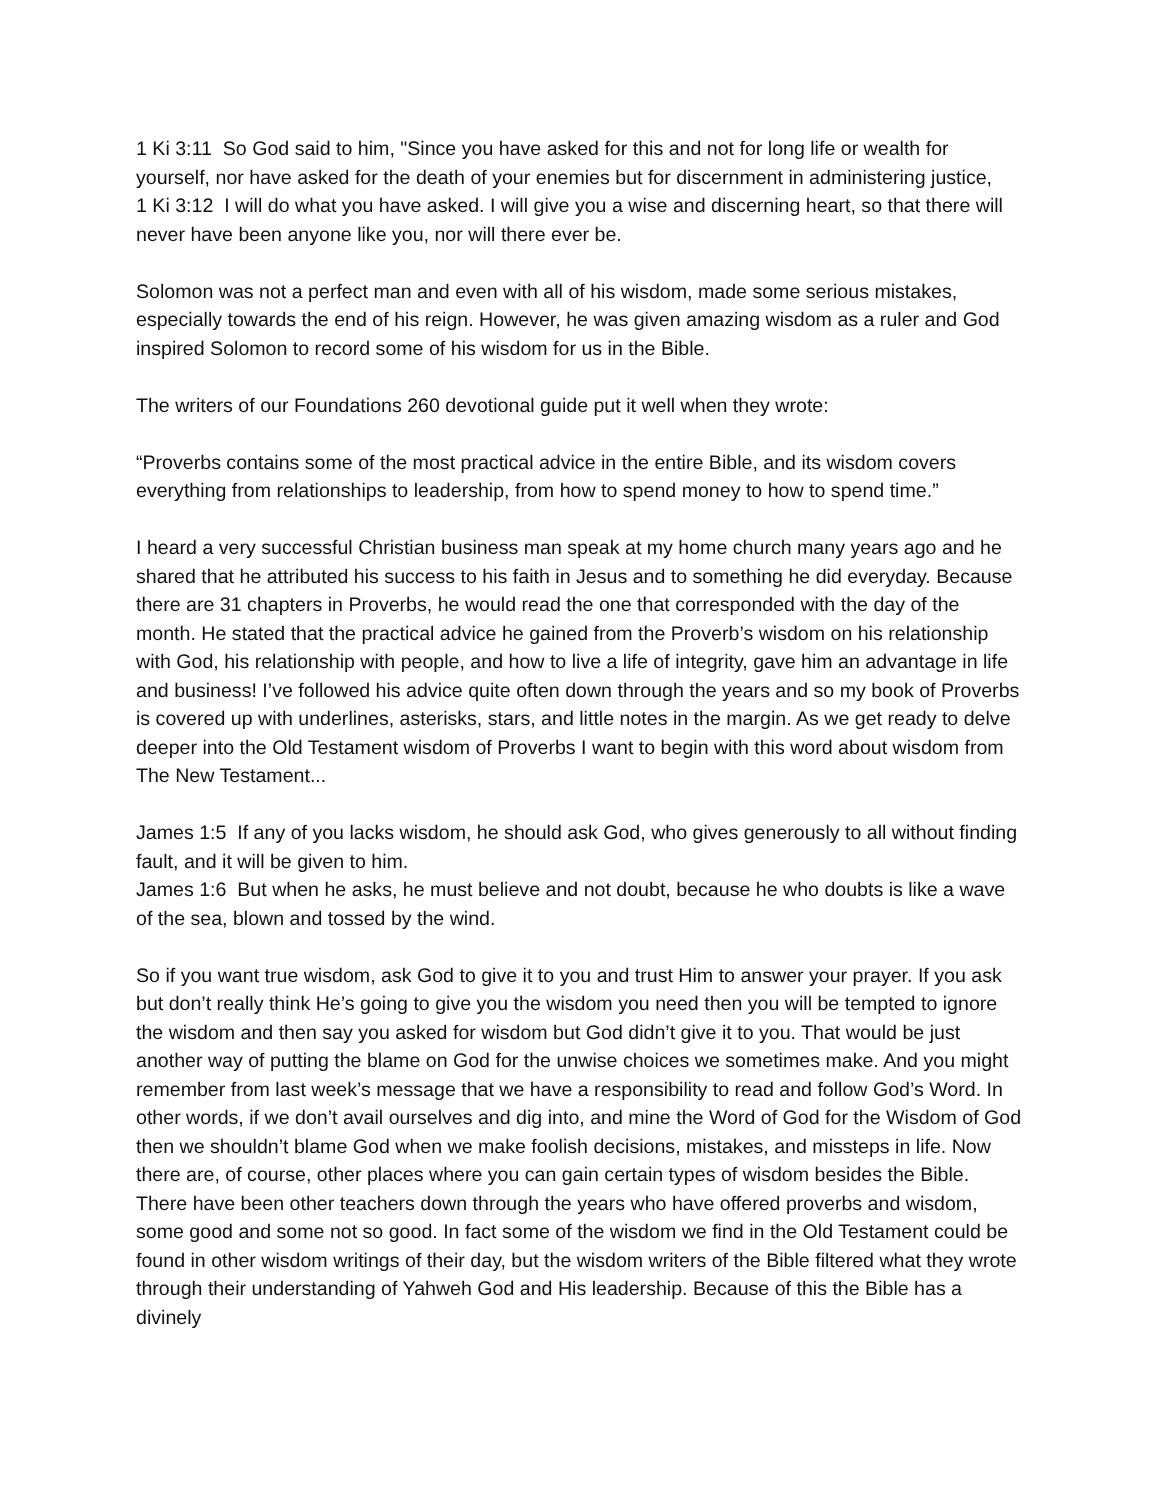1 Ki 3:11 So God said to him, "Since you have asked for this and not for long life or wealth for yourself, nor have asked for the death of your enemies but for discernment in administering justice,
1 Ki 3:12 I will do what you have asked. I will give you a wise and discerning heart, so that there will never have been anyone like you, nor will there ever be.
Solomon was not a perfect man and even with all of his wisdom, made some serious mistakes, especially towards the end of his reign. However, he was given amazing wisdom as a ruler and God inspired Solomon to record some of his wisdom for us in the Bible.
The writers of our Foundations 260 devotional guide put it well when they wrote:
“Proverbs contains some of the most practical advice in the entire Bible, and its wisdom covers everything from relationships to leadership, from how to spend money to how to spend time.”
I heard a very successful Christian business man speak at my home church many years ago and he shared that he attributed his success to his faith in Jesus and to something he did everyday. Because there are 31 chapters in Proverbs, he would read the one that corresponded with the day of the month. He stated that the practical advice he gained from the Proverb’s wisdom on his relationship with God, his relationship with people, and how to live a life of integrity, gave him an advantage in life and business! I’ve followed his advice quite often down through the years and so my book of Proverbs is covered up with underlines, asterisks, stars, and little notes in the margin. As we get ready to delve deeper into the Old Testament wisdom of Proverbs I want to begin with this word about wisdom from The New Testament...
James 1:5 If any of you lacks wisdom, he should ask God, who gives generously to all without finding fault, and it will be given to him.
James 1:6 But when he asks, he must believe and not doubt, because he who doubts is like a wave of the sea, blown and tossed by the wind.
So if you want true wisdom, ask God to give it to you and trust Him to answer your prayer. If you ask but don’t really think He’s going to give you the wisdom you need then you will be tempted to ignore the wisdom and then say you asked for wisdom but God didn’t give it to you. That would be just another way of putting the blame on God for the unwise choices we sometimes make. And you might remember from last week’s message that we have a responsibility to read and follow God’s Word. In other words, if we don’t avail ourselves and dig into, and mine the Word of God for the Wisdom of God then we shouldn’t blame God when we make foolish decisions, mistakes, and missteps in life. Now there are, of course, other places where you can gain certain types of wisdom besides the Bible. There have been other teachers down through the years who have offered proverbs and wisdom, some good and some not so good. In fact some of the wisdom we find in the Old Testament could be found in other wisdom writings of their day, but the wisdom writers of the Bible filtered what they wrote through their understanding of Yahweh God and His leadership. Because of this the Bible has a divinely